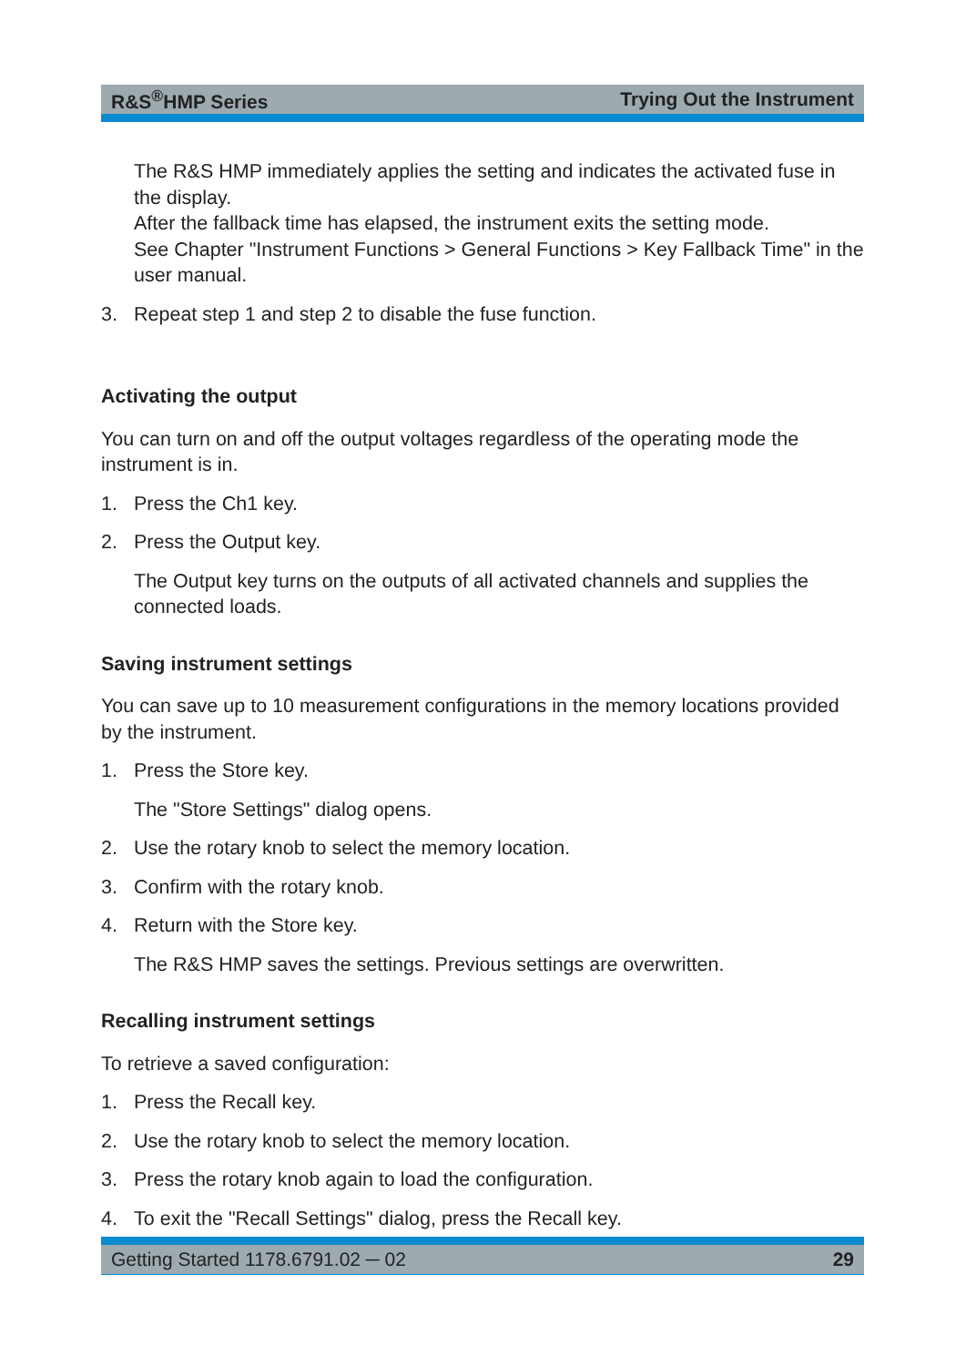R&S<sup>®</sup>HMP Series Trying Out the Instrument
The R&S HMP immediately applies the setting and indicates the activated fuse in the display.
After the fallback time has elapsed, the instrument exits the setting mode.
See Chapter "Instrument Functions > General Functions > Key Fallback Time" in the user manual.
3. Repeat step 1 and step 2 to disable the fuse function.
Activating the output
You can turn on and off the output voltages regardless of the operating mode the instrument is in.
1. Press the Ch1 key.
2. Press the Output key.
The Output key turns on the outputs of all activated channels and supplies the connected loads.
Saving instrument settings
You can save up to 10 measurement configurations in the memory locations provided by the instrument.
1. Press the Store key.
The "Store Settings" dialog opens.
2. Use the rotary knob to select the memory location.
3. Confirm with the rotary knob.
4. Return with the Store key.
The R&S HMP saves the settings. Previous settings are overwritten.
Recalling instrument settings
To retrieve a saved configuration:
1. Press the Recall key.
2. Use the rotary knob to select the memory location.
3. Press the rotary knob again to load the configuration.
4. To exit the "Recall Settings" dialog, press the Recall key.
Getting Started 1178.6791.02 ─ 02 29